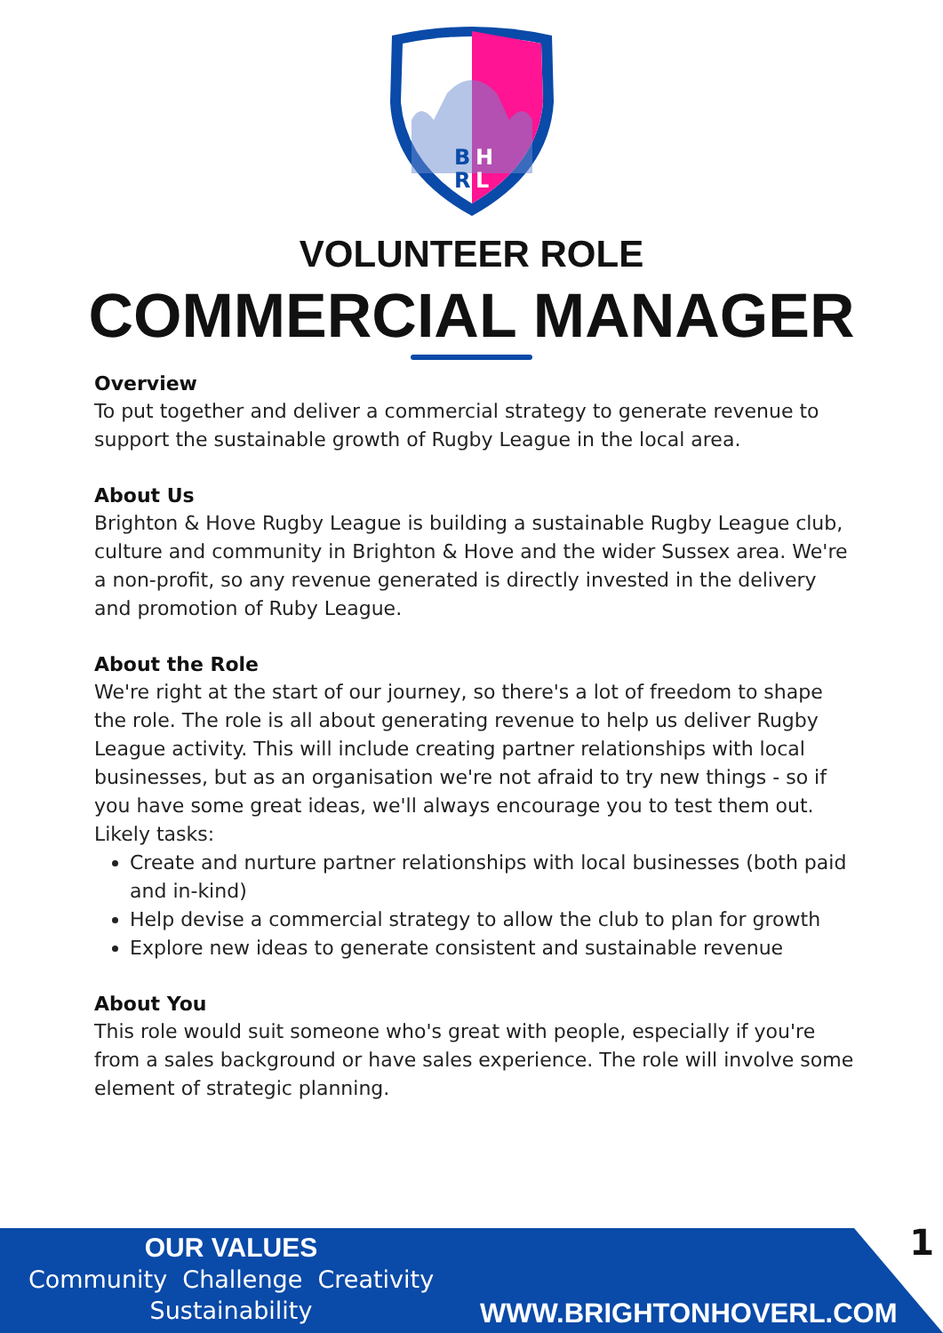B
H
R
L
VOLUNTEER ROLE
COMMERCIAL MANAGER
Overview
To put together and deliver a commercial strategy to generate revenue to support the sustainable growth of Rugby League in the local area.
About Us
Brighton & Hove Rugby League is building a sustainable Rugby League club, culture and community in Brighton & Hove and the wider Sussex area. We're a non-profit, so any revenue generated is directly invested in the delivery and promotion of Ruby League.
About the Role
We're right at the start of our journey, so there's a lot of freedom to shape the role. The role is all about generating revenue to help us deliver Rugby League activity. This will include creating partner relationships with local businesses, but as an organisation we're not afraid to try new things - so if you have some great ideas, we'll always encourage you to test them out. Likely tasks:
Create and nurture partner relationships with local businesses (both paid and in-kind)
Help devise a commercial strategy to allow the club to plan for growth
Explore new ideas to generate consistent and sustainable revenue
About You
This role would suit someone who's great with people, especially if you're from a sales background or have sales experience. The role will involve some element of strategic planning.
OUR VALUES
Community Challenge Creativity
Sustainability
WWW.BRIGHTONHOVERL.COM
1